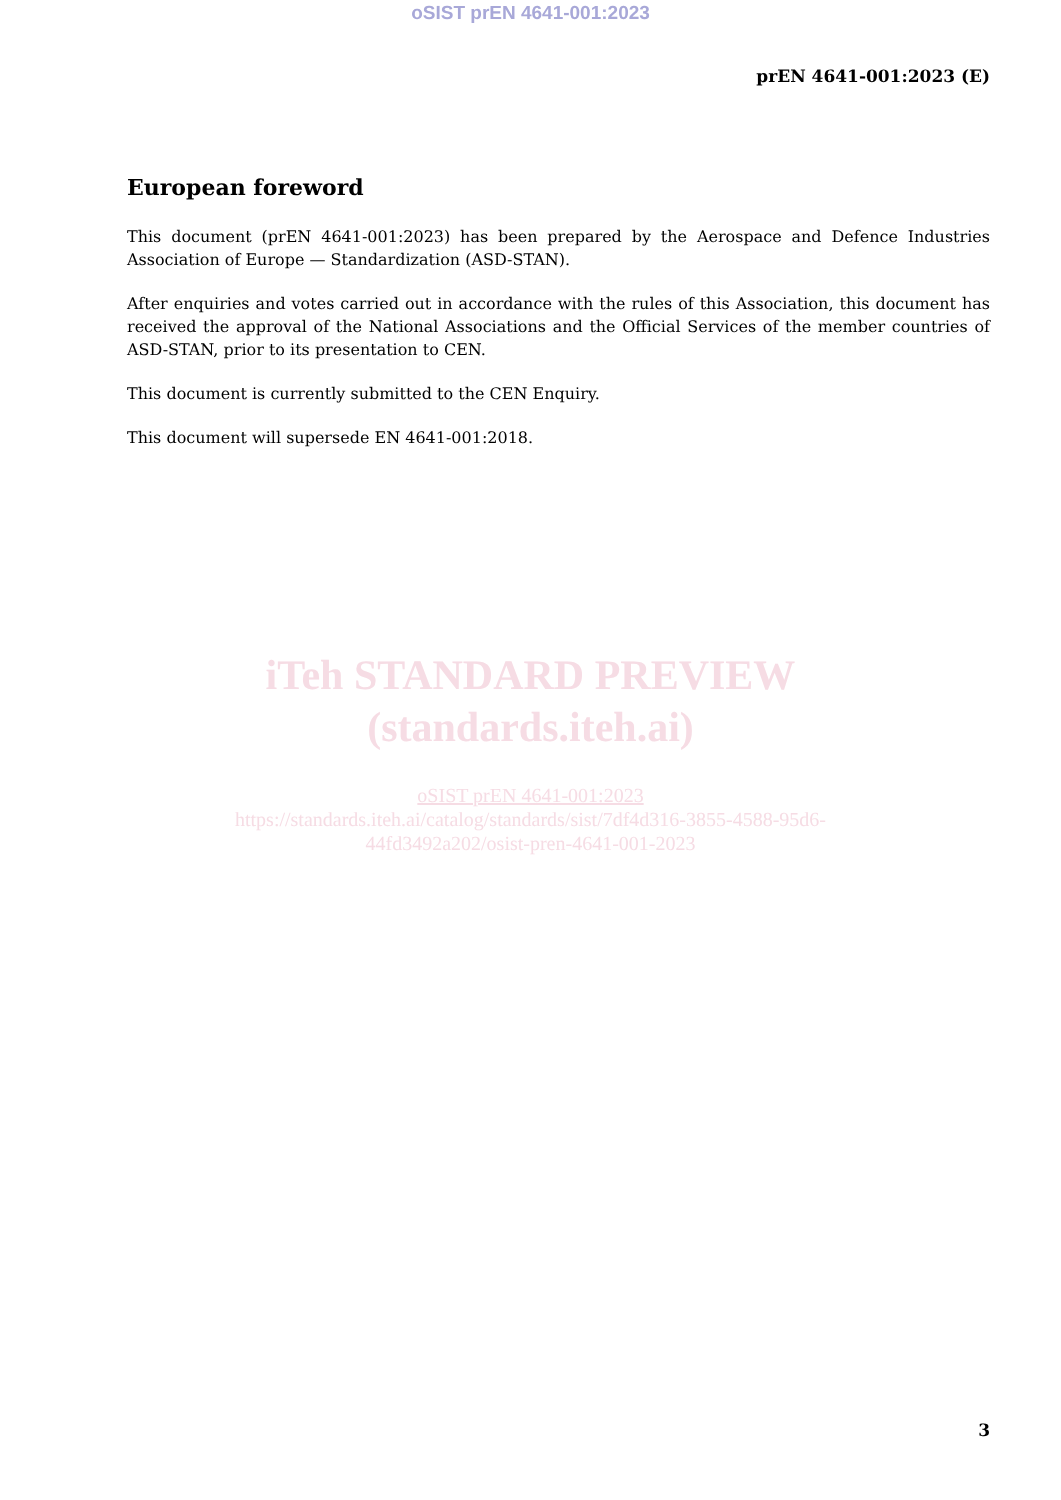oSIST prEN 4641-001:2023
prEN 4641-001:2023 (E)
European foreword
This document (prEN 4641-001:2023) has been prepared by the Aerospace and Defence Industries Association of Europe — Standardization (ASD-STAN).
After enquiries and votes carried out in accordance with the rules of this Association, this document has received the approval of the National Associations and the Official Services of the member countries of ASD-STAN, prior to its presentation to CEN.
This document is currently submitted to the CEN Enquiry.
This document will supersede EN 4641-001:2018.
iTeh STANDARD PREVIEW
(standards.iteh.ai)
oSIST prEN 4641-001:2023
https://standards.iteh.ai/catalog/standards/sist/7df4d316-3855-4588-95d6-
44fd3492a202/osist-pren-4641-001-2023
3